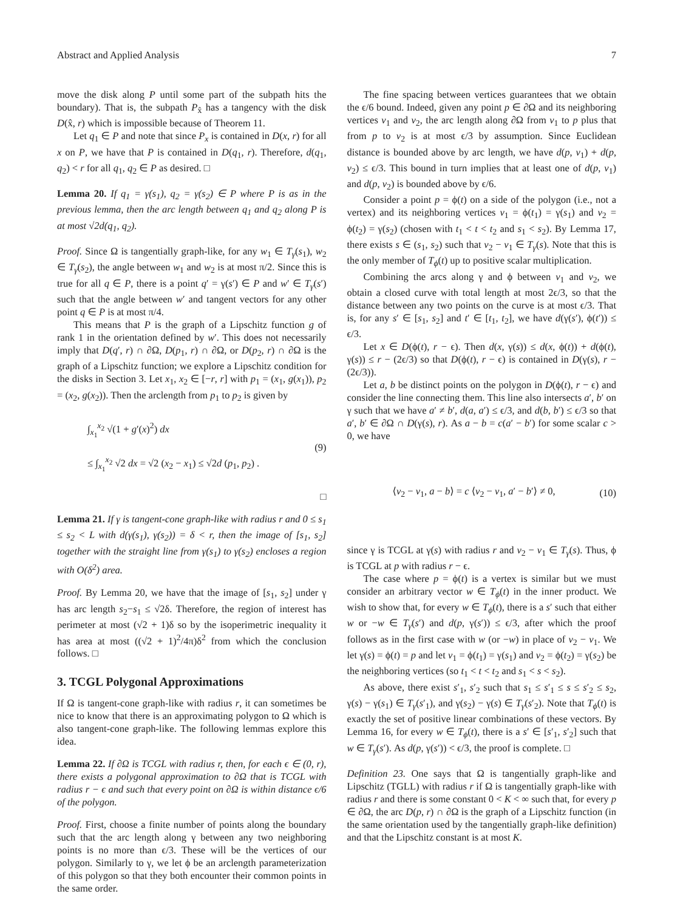Abstract and Applied Analysis 7
move the disk along P until some part of the subpath hits the boundary). That is, the subpath P<sub>x̂</sub> has a tangency with the disk D(x̂, r) which is impossible because of Theorem 11.
Let q<sub>1</sub> ∈ P and note that since P<sub>x</sub> is contained in D(x, r) for all x on P, we have that P is contained in D(q<sub>1</sub>, r). Therefore, d(q<sub>1</sub>, q<sub>2</sub>) < r for all q<sub>1</sub>, q<sub>2</sub> ∈ P as desired. □
Lemma 20. If q<sub>1</sub> = γ(s<sub>1</sub>), q<sub>2</sub> = γ(s<sub>2</sub>) ∈ P where P is as in the previous lemma, then the arc length between q<sub>1</sub> and q<sub>2</sub> along P is at most √2d(q<sub>1</sub>, q<sub>2</sub>).
Proof. Since Ω is tangentially graph-like, for any w<sub>1</sub> ∈ T<sub>γ</sub>(s<sub>1</sub>), w<sub>2</sub> ∈ T<sub>γ</sub>(s<sub>2</sub>), the angle between w<sub>1</sub> and w<sub>2</sub> is at most π/2. Since this is true for all q ∈ P, there is a point q′ = γ(s′) ∈ P and w′ ∈ T<sub>γ</sub>(s′) such that the angle between w′ and tangent vectors for any other point q ∈ P is at most π/4.
This means that P is the graph of a Lipschitz function g of rank 1 in the orientation defined by w′. This does not necessarily imply that D(q′, r) ∩ ∂Ω, D(p<sub>1</sub>, r) ∩ ∂Ω, or D(p<sub>2</sub>, r) ∩ ∂Ω is the graph of a Lipschitz function; we explore a Lipschitz condition for the disks in Section 3. Let x<sub>1</sub>, x<sub>2</sub> ∈ [−r, r] with p<sub>1</sub> = (x<sub>1</sub>, g(x<sub>1</sub>)), p<sub>2</sub> = (x<sub>2</sub>, g(x<sub>2</sub>)). Then the arclength from p<sub>1</sub> to p<sub>2</sub> is given by
∫<sub>x<sub>1</sub></sub><sup>x<sub>2</sub></sup> √(1 + g′(x)<sup>2</sup>) dx
≤ ∫<sub>x<sub>1</sub></sub><sup>x<sub>2</sub></sup> √2 dx = √2 (x<sub>2</sub> − x<sub>1</sub>) ≤ √2d (p<sub>1</sub>, p<sub>2</sub>) .
(9)
□
Lemma 21. If γ is tangent-cone graph-like with radius r and 0 ≤ s<sub>1</sub> ≤ s<sub>2</sub> < L with d(γ(s<sub>1</sub>), γ(s<sub>2</sub>)) = δ < r, then the image of [s<sub>1</sub>, s<sub>2</sub>] together with the straight line from γ(s<sub>1</sub>) to γ(s<sub>2</sub>) encloses a region with O(δ<sup>2</sup>) area.
Proof. By Lemma 20, we have that the image of [s<sub>1</sub>, s<sub>2</sub>] under γ has arc length s<sub>2</sub>−s<sub>1</sub> ≤ √2δ. Therefore, the region of interest has perimeter at most (√2 + 1)δ so by the isoperimetric inequality it has area at most ((√2 + 1)<sup>2</sup>/4π)δ<sup>2</sup> from which the conclusion follows. □
3. TCGL Polygonal Approximations
If Ω is tangent-cone graph-like with radius r, it can sometimes be nice to know that there is an approximating polygon to Ω which is also tangent-cone graph-like. The following lemmas explore this idea.
Lemma 22. If ∂Ω is TCGL with radius r, then, for each ϵ ∈ (0, r), there exists a polygonal approximation to ∂Ω that is TCGL with radius r − ϵ and such that every point on ∂Ω is within distance ϵ/6 of the polygon.
Proof. First, choose a finite number of points along the boundary such that the arc length along γ between any two neighboring points is no more than ϵ/3. These will be the vertices of our polygon. Similarly to γ, we let ϕ be an arclength parameterization of this polygon so that they both encounter their common points in the same order.
The fine spacing between vertices guarantees that we obtain the ϵ/6 bound. Indeed, given any point p ∈ ∂Ω and its neighboring vertices v<sub>1</sub> and v<sub>2</sub>, the arc length along ∂Ω from v<sub>1</sub> to p plus that from p to v<sub>2</sub> is at most ϵ/3 by assumption. Since Euclidean distance is bounded above by arc length, we have d(p, v<sub>1</sub>) + d(p, v<sub>2</sub>) ≤ ϵ/3. This bound in turn implies that at least one of d(p, v<sub>1</sub>) and d(p, v<sub>2</sub>) is bounded above by ϵ/6.
Consider a point p = ϕ(t) on a side of the polygon (i.e., not a vertex) and its neighboring vertices v<sub>1</sub> = ϕ(t<sub>1</sub>) = γ(s<sub>1</sub>) and v<sub>2</sub> = ϕ(t<sub>2</sub>) = γ(s<sub>2</sub>) (chosen with t<sub>1</sub> < t < t<sub>2</sub> and s<sub>1</sub> < s<sub>2</sub>). By Lemma 17, there exists s ∈ (s<sub>1</sub>, s<sub>2</sub>) such that v<sub>2</sub> − v<sub>1</sub> ∈ T<sub>γ</sub>(s). Note that this is the only member of T<sub>ϕ</sub>(t) up to positive scalar multiplication.
Combining the arcs along γ and ϕ between v<sub>1</sub> and v<sub>2</sub>, we obtain a closed curve with total length at most 2ϵ/3, so that the distance between any two points on the curve is at most ϵ/3. That is, for any s′ ∈ [s<sub>1</sub>, s<sub>2</sub>] and t′ ∈ [t<sub>1</sub>, t<sub>2</sub>], we have d(γ(s′), ϕ(t′)) ≤ ϵ/3.
Let x ∈ D(ϕ(t), r − ϵ). Then d(x, γ(s)) ≤ d(x, ϕ(t)) + d(ϕ(t), γ(s)) ≤ r − (2ϵ/3) so that D(ϕ(t), r − ϵ) is contained in D(γ(s), r − (2ϵ/3)).
Let a, b be distinct points on the polygon in D(ϕ(t), r − ϵ) and consider the line connecting them. This line also intersects a′, b′ on γ such that we have a′ ≠ b′, d(a, a′) ≤ ϵ/3, and d(b, b′) ≤ ϵ/3 so that a′, b′ ∈ ∂Ω ∩ D(γ(s), r). As a − b = c(a′ − b′) for some scalar c > 0, we have
⟨v<sub>2</sub> − v<sub>1</sub>, a − b⟩ = c ⟨v<sub>2</sub> − v<sub>1</sub>, a′ − b′⟩ ≠ 0,
(10)
since γ is TCGL at γ(s) with radius r and v<sub>2</sub> − v<sub>1</sub> ∈ T<sub>γ</sub>(s). Thus, ϕ is TCGL at p with radius r − ϵ.
The case where p = ϕ(t) is a vertex is similar but we must consider an arbitrary vector w ∈ T<sub>ϕ</sub>(t) in the inner product. We wish to show that, for every w ∈ T<sub>ϕ</sub>(t), there is a s′ such that either w or −w ∈ T<sub>γ</sub>(s′) and d(p, γ(s′)) ≤ ϵ/3, after which the proof follows as in the first case with w (or −w) in place of v<sub>2</sub> − v<sub>1</sub>. We let γ(s) = ϕ(t) = p and let v<sub>1</sub> = ϕ(t<sub>1</sub>) = γ(s<sub>1</sub>) and v<sub>2</sub> = ϕ(t<sub>2</sub>) = γ(s<sub>2</sub>) be the neighboring vertices (so t<sub>1</sub> < t < t<sub>2</sub> and s<sub>1</sub> < s < s<sub>2</sub>).
As above, there exist s′<sub>1</sub>, s′<sub>2</sub> such that s<sub>1</sub> ≤ s′<sub>1</sub> ≤ s ≤ s′<sub>2</sub> ≤ s<sub>2</sub>, γ(s) − γ(s<sub>1</sub>) ∈ T<sub>γ</sub>(s′<sub>1</sub>), and γ(s<sub>2</sub>) − γ(s) ∈ T<sub>γ</sub>(s′<sub>2</sub>). Note that T<sub>ϕ</sub>(t) is exactly the set of positive linear combinations of these vectors. By Lemma 16, for every w ∈ T<sub>ϕ</sub>(t), there is a s′ ∈ [s′<sub>1</sub>, s′<sub>2</sub>] such that w ∈ T<sub>γ</sub>(s′). As d(p, γ(s′)) < ϵ/3, the proof is complete. □
Definition 23. One says that Ω is tangentially graph-like and Lipschitz (TGLL) with radius r if Ω is tangentially graph-like with radius r and there is some constant 0 < K < ∞ such that, for every p ∈ ∂Ω, the arc D(p, r) ∩ ∂Ω is the graph of a Lipschitz function (in the same orientation used by the tangentially graph-like definition) and that the Lipschitz constant is at most K.